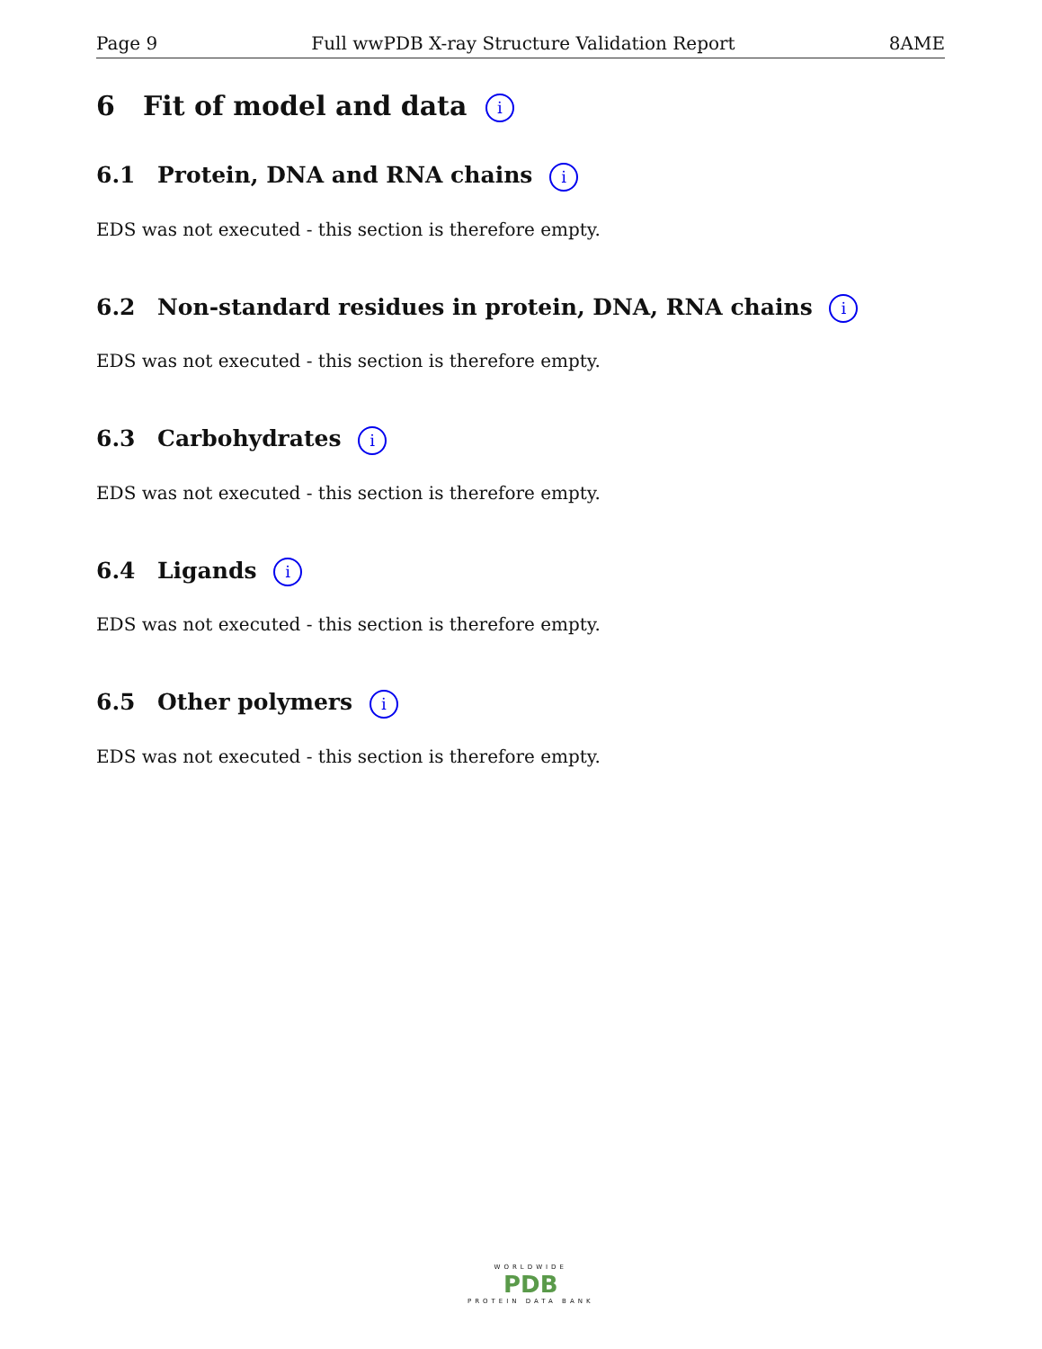Page 9 Full wwPDB X-ray Structure Validation Report 8AME
6 Fit of model and data i
6.1 Protein, DNA and RNA chains i
EDS was not executed - this section is therefore empty.
6.2 Non-standard residues in protein, DNA, RNA chains i
EDS was not executed - this section is therefore empty.
6.3 Carbohydrates i
EDS was not executed - this section is therefore empty.
6.4 Ligands i
EDS was not executed - this section is therefore empty.
6.5 Other polymers i
EDS was not executed - this section is therefore empty.
WORLDWIDE
PDB
PROTEIN DATA BANK